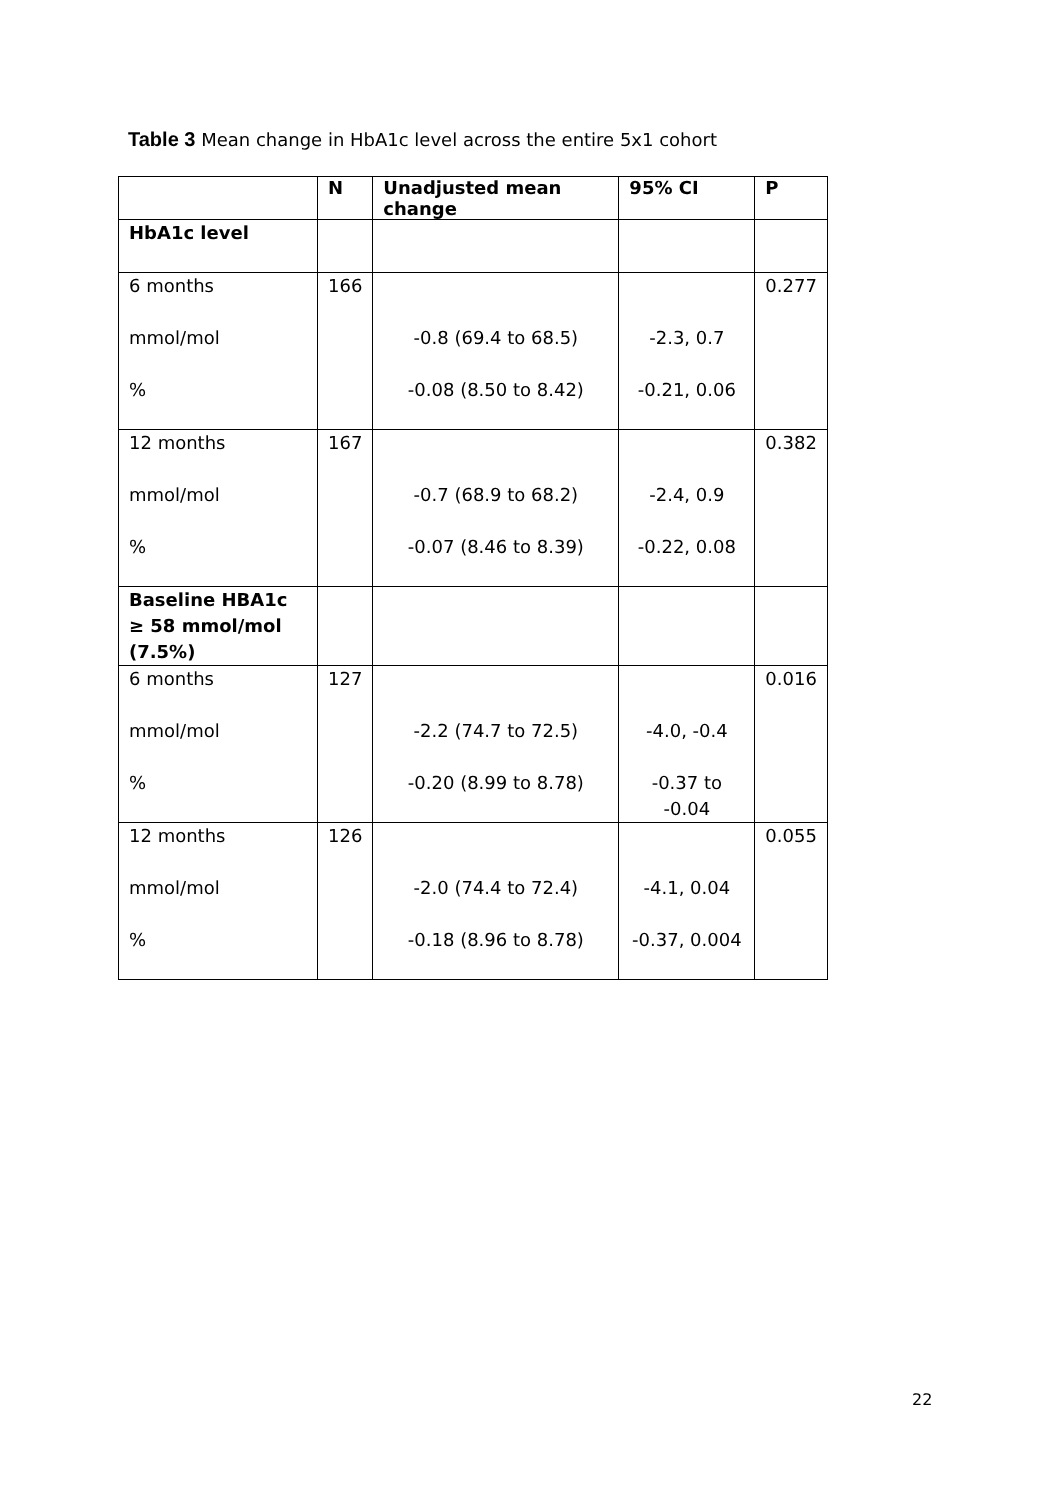Table 3 Mean change in HbA1c level across the entire 5x1 cohort
| | N | Unadjusted mean change | 95% CI | P |
| --- | --- | --- | --- | --- |
| HbA1c level | | | | |
| 6 months | 166 | | | 0.277 |
| mmol/mol | | -0.8 (69.4 to 68.5) | -2.3, 0.7 | |
| % | | -0.08 (8.50 to 8.42) | -0.21, 0.06 | |
| 12 months | 167 | | | 0.382 |
| mmol/mol | | -0.7 (68.9 to 68.2) | -2.4, 0.9 | |
| % | | -0.07 (8.46 to 8.39) | -0.22, 0.08 | |
| Baseline HBA1c ≥ 58 mmol/mol (7.5%) | | | | |
| 6 months | 127 | | | 0.016 |
| mmol/mol | | -2.2 (74.7 to 72.5) | -4.0, -0.4 | |
| % | | -0.20 (8.99 to 8.78) | -0.37 to -0.04 | |
| 12 months | 126 | | | 0.055 |
| mmol/mol | | -2.0 (74.4 to 72.4) | -4.1, 0.04 | |
| % | | -0.18 (8.96 to 8.78) | -0.37, 0.004 | |
22